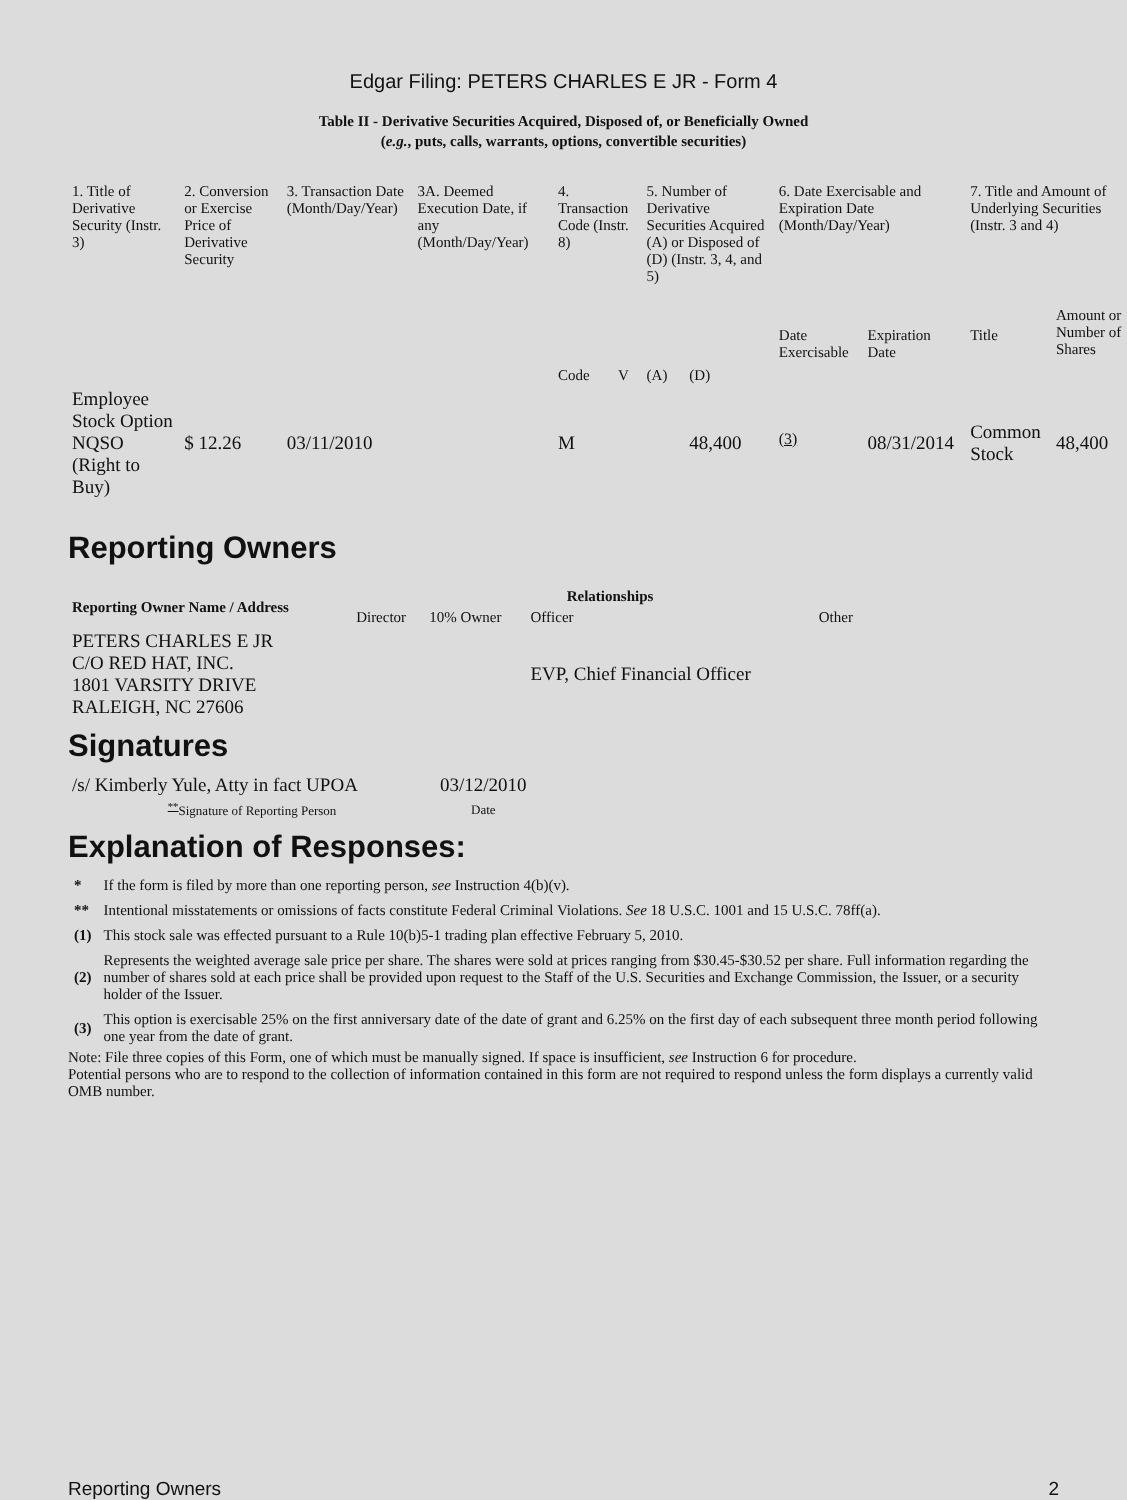Edgar Filing: PETERS CHARLES E JR - Form 4
Table II - Derivative Securities Acquired, Disposed of, or Beneficially Owned
(e.g., puts, calls, warrants, options, convertible securities)
| 1. Title of Derivative Security (Instr. 3) | 2. Conversion or Exercise Price of Derivative Security | 3. Transaction Date (Month/Day/Year) | 3A. Deemed Execution Date, if any (Month/Day/Year) | 4. Transaction Code (Instr. 8) | | 5. Number of Derivative Securities Acquired (A) or Disposed of (D) (Instr. 3, 4, and 5) | | 6. Date Exercisable and Expiration Date (Month/Day/Year) | | 7. Title and Amount of Underlying Securities (Instr. 3 and 4) | |
| --- | --- | --- | --- | --- | --- | --- | --- | --- | --- | --- | --- |
| | | | | Code | V | (A) | (D) | Date Exercisable | Expiration Date | Title | Amount or Number of Shares |
| Employee Stock Option NQSO (Right to Buy) | $ 12.26 | 03/11/2010 | | M | | | 48,400 | <sup>(3)</sup> | 08/31/2014 | Common Stock | 48,400 |
Reporting Owners
| Reporting Owner Name / Address | Relationships | | | |
| --- | --- | --- | --- | --- |
| | Director | 10% Owner | Officer | Other |
| PETERS CHARLES E JR C/O RED HAT, INC. 1801 VARSITY DRIVE RALEIGH, NC 27606 | | | EVP, Chief Financial Officer | |
Signatures
| /s/ Kimberly Yule, Atty in fact UPOA | 03/12/2010 |
| <sup>**</sup> Signature of Reporting Person | Date |
Explanation of Responses:
| * | If the form is filed by more than one reporting person, see Instruction 4(b)(v). |
| ** | Intentional misstatements or omissions of facts constitute Federal Criminal Violations. See 18 U.S.C. 1001 and 15 U.S.C. 78ff(a). |
| (1) | This stock sale was effected pursuant to a Rule 10(b)5-1 trading plan effective February 5, 2010. |
| (2) | Represents the weighted average sale price per share. The shares were sold at prices ranging from $30.45-$30.52 per share. Full information regarding the number of shares sold at each price shall be provided upon request to the Staff of the U.S. Securities and Exchange Commission, the Issuer, or a security holder of the Issuer. |
| (3) | This option is exercisable 25% on the first anniversary date of the date of grant and 6.25% on the first day of each subsequent three month period following one year from the date of grant. |
Note: File three copies of this Form, one of which must be manually signed. If space is insufficient, see Instruction 6 for procedure.
Potential persons who are to respond to the collection of information contained in this form are not required to respond unless the form displays a currently valid OMB number.
Reporting Owners 2